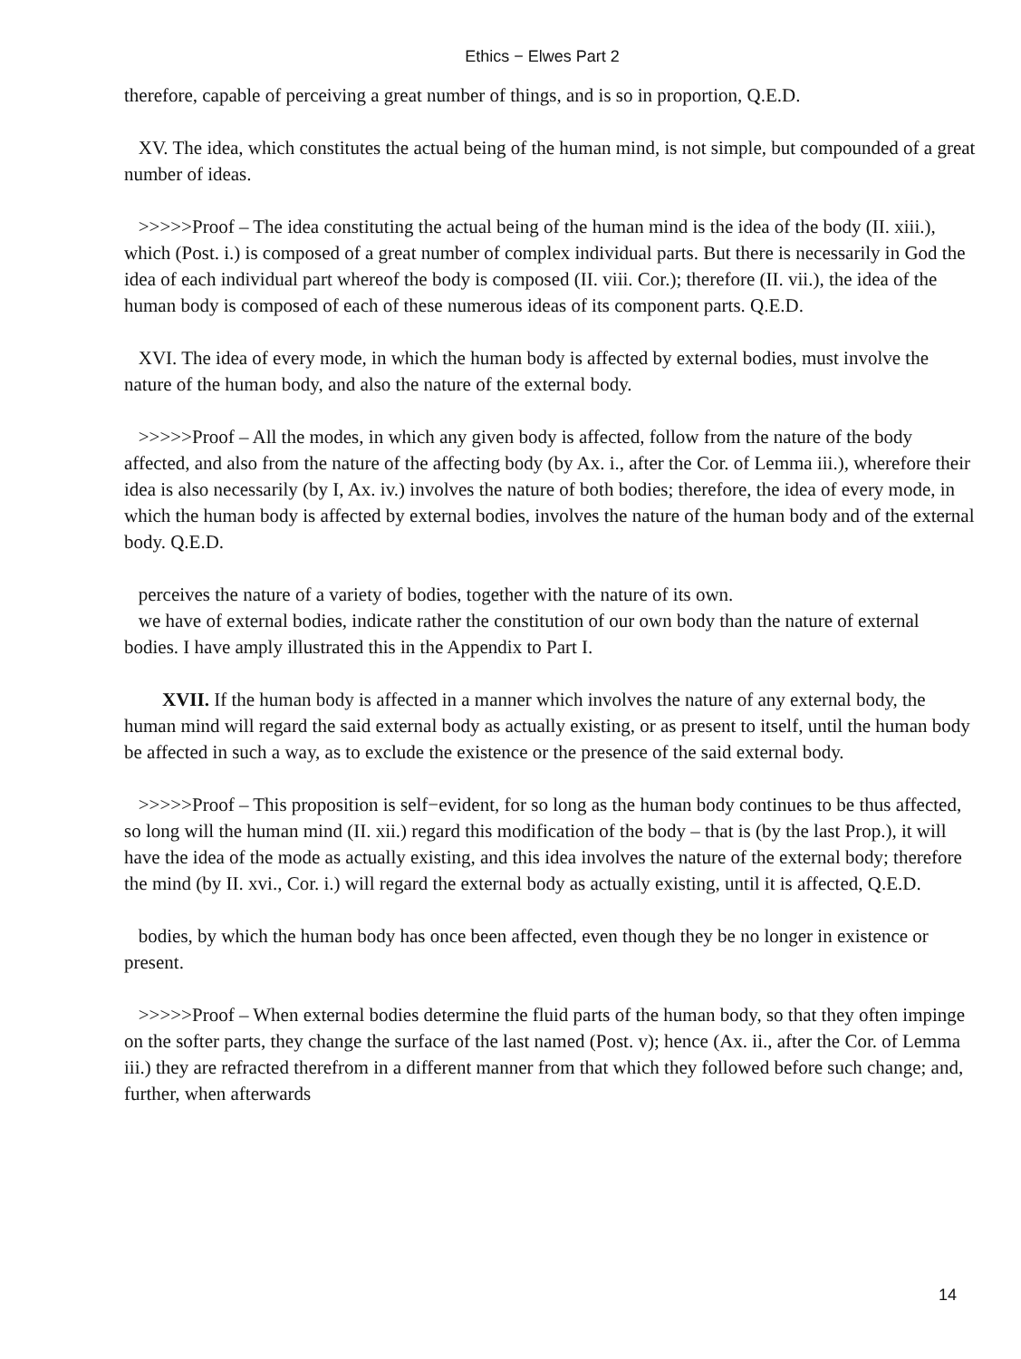Ethics − Elwes Part 2
therefore, capable of perceiving a great number of things, and is so in proportion, Q.E.D.
XV. The idea, which constitutes the actual being of the human mind, is not simple, but compounded of a great number of ideas.
>>>>>Proof – The idea constituting the actual being of the human mind is the idea of the body (II. xiii.), which (Post. i.) is composed of a great number of complex individual parts. But there is necessarily in God the idea of each individual part whereof the body is composed (II. viii. Cor.); therefore (II. vii.), the idea of the human body is composed of each of these numerous ideas of its component parts. Q.E.D.
XVI. The idea of every mode, in which the human body is affected by external bodies, must involve the nature of the human body, and also the nature of the external body.
>>>>>Proof – All the modes, in which any given body is affected, follow from the nature of the body affected, and also from the nature of the affecting body (by Ax. i., after the Cor. of Lemma iii.), wherefore their idea is also necessarily (by I, Ax. iv.) involves the nature of both bodies; therefore, the idea of every mode, in which the human body is affected by external bodies, involves the nature of the human body and of the external body. Q.E.D.
perceives the nature of a variety of bodies, together with the nature of its own.
we have of external bodies, indicate rather the constitution of our own body than the nature of external bodies. I have amply illustrated this in the Appendix to Part I.
XVII. If the human body is affected in a manner which involves the nature of any external body, the human mind will regard the said external body as actually existing, or as present to itself, until the human body be affected in such a way, as to exclude the existence or the presence of the said external body.
>>>>>Proof – This proposition is self−evident, for so long as the human body continues to be thus affected, so long will the human mind (II. xii.) regard this modification of the body – that is (by the last Prop.), it will have the idea of the mode as actually existing, and this idea involves the nature of the external body; therefore the mind (by II. xvi., Cor. i.) will regard the external body as actually existing, until it is affected, Q.E.D.
bodies, by which the human body has once been affected, even though they be no longer in existence or present.
>>>>>Proof – When external bodies determine the fluid parts of the human body, so that they often impinge on the softer parts, they change the surface of the last named (Post. v); hence (Ax. ii., after the Cor. of Lemma iii.) they are refracted therefrom in a different manner from that which they followed before such change; and, further, when afterwards
14